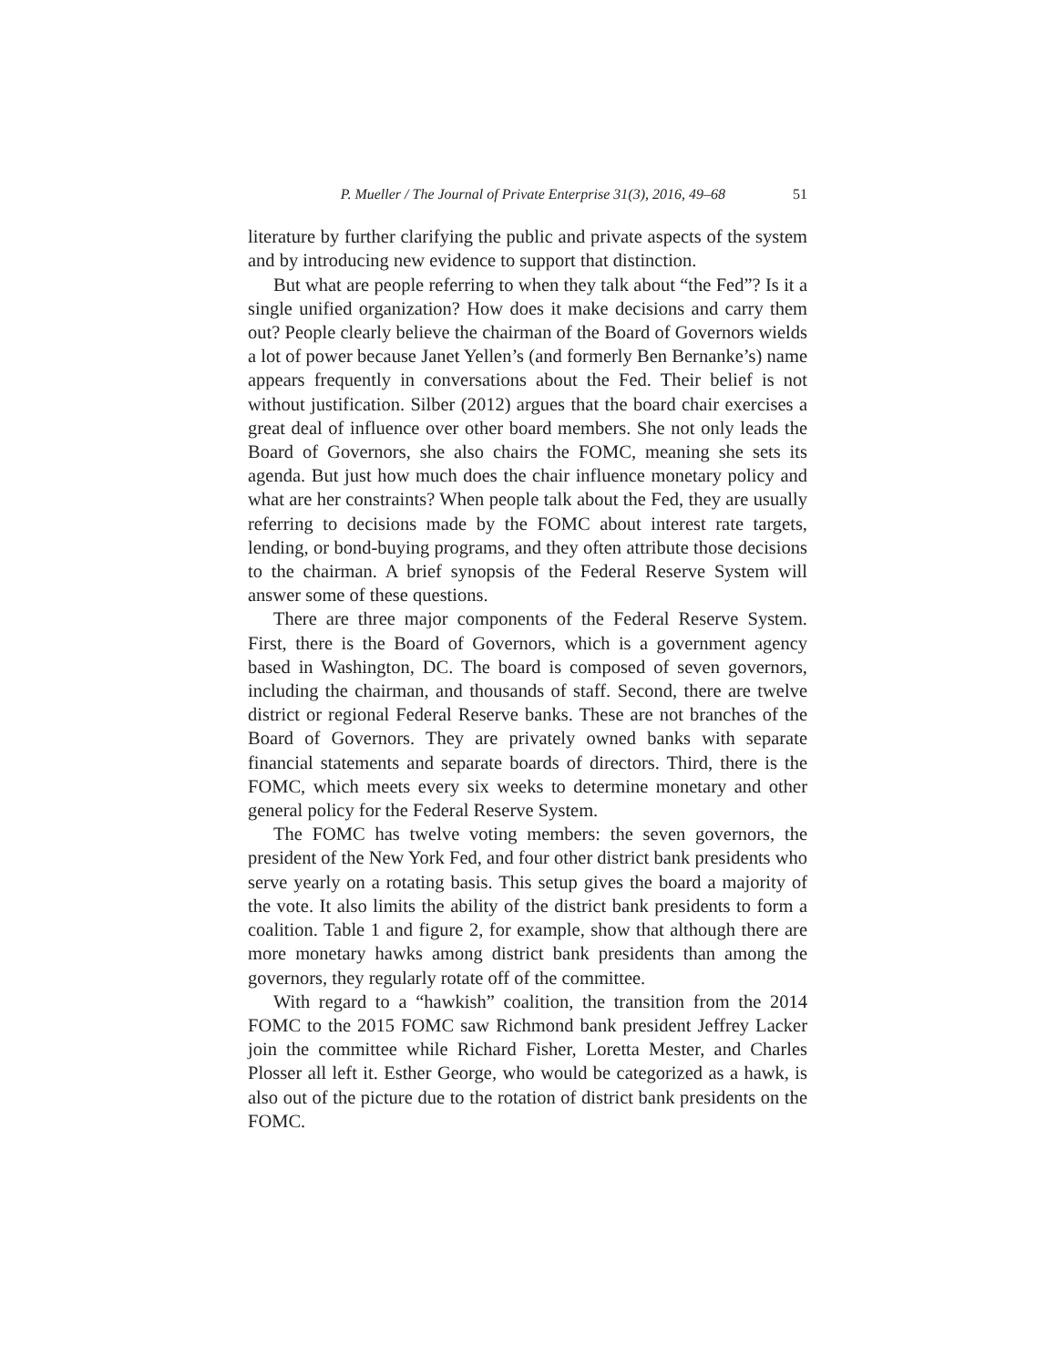P. Mueller / The Journal of Private Enterprise 31(3), 2016, 49–68 51
literature by further clarifying the public and private aspects of the system and by introducing new evidence to support that distinction.
But what are people referring to when they talk about “the Fed”? Is it a single unified organization? How does it make decisions and carry them out? People clearly believe the chairman of the Board of Governors wields a lot of power because Janet Yellen’s (and formerly Ben Bernanke’s) name appears frequently in conversations about the Fed. Their belief is not without justification. Silber (2012) argues that the board chair exercises a great deal of influence over other board members. She not only leads the Board of Governors, she also chairs the FOMC, meaning she sets its agenda. But just how much does the chair influence monetary policy and what are her constraints? When people talk about the Fed, they are usually referring to decisions made by the FOMC about interest rate targets, lending, or bond-buying programs, and they often attribute those decisions to the chairman. A brief synopsis of the Federal Reserve System will answer some of these questions.
There are three major components of the Federal Reserve System. First, there is the Board of Governors, which is a government agency based in Washington, DC. The board is composed of seven governors, including the chairman, and thousands of staff. Second, there are twelve district or regional Federal Reserve banks. These are not branches of the Board of Governors. They are privately owned banks with separate financial statements and separate boards of directors. Third, there is the FOMC, which meets every six weeks to determine monetary and other general policy for the Federal Reserve System.
The FOMC has twelve voting members: the seven governors, the president of the New York Fed, and four other district bank presidents who serve yearly on a rotating basis. This setup gives the board a majority of the vote. It also limits the ability of the district bank presidents to form a coalition. Table 1 and figure 2, for example, show that although there are more monetary hawks among district bank presidents than among the governors, they regularly rotate off of the committee.
With regard to a “hawkish” coalition, the transition from the 2014 FOMC to the 2015 FOMC saw Richmond bank president Jeffrey Lacker join the committee while Richard Fisher, Loretta Mester, and Charles Plosser all left it. Esther George, who would be categorized as a hawk, is also out of the picture due to the rotation of district bank presidents on the FOMC.